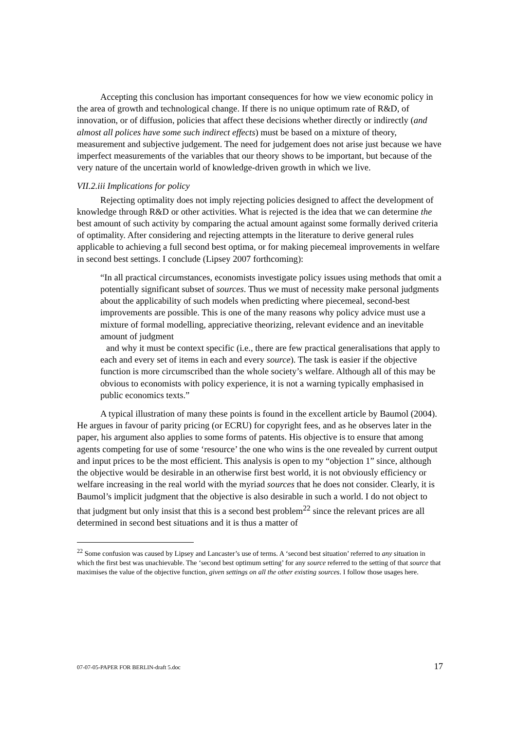Accepting this conclusion has important consequences for how we view economic policy in the area of growth and technological change. If there is no unique optimum rate of R&D, of innovation, or of diffusion, policies that affect these decisions whether directly or indirectly (and almost all polices have some such indirect effects) must be based on a mixture of theory, measurement and subjective judgement. The need for judgement does not arise just because we have imperfect measurements of the variables that our theory shows to be important, but because of the very nature of the uncertain world of knowledge-driven growth in which we live.
VII.2.iii Implications for policy
Rejecting optimality does not imply rejecting policies designed to affect the development of knowledge through R&D or other activities. What is rejected is the idea that we can determine the best amount of such activity by comparing the actual amount against some formally derived criteria of optimality. After considering and rejecting attempts in the literature to derive general rules applicable to achieving a full second best optima, or for making piecemeal improvements in welfare in second best settings. I conclude (Lipsey 2007 forthcoming):
“In all practical circumstances, economists investigate policy issues using methods that omit a potentially significant subset of sources. Thus we must of necessity make personal judgments about the applicability of such models when predicting where piecemeal, second-best improvements are possible. This is one of the many reasons why policy advice must use a mixture of formal modelling, appreciative theorizing, relevant evidence and an inevitable amount of judgment
and why it must be context specific (i.e., there are few practical generalisations that apply to each and every set of items in each and every source). The task is easier if the objective function is more circumscribed than the whole society’s welfare. Although all of this may be obvious to economists with policy experience, it is not a warning typically emphasised in public economics texts.”
A typical illustration of many these points is found in the excellent article by Baumol (2004). He argues in favour of parity pricing (or ECRU) for copyright fees, and as he observes later in the paper, his argument also applies to some forms of patents. His objective is to ensure that among agents competing for use of some ‘resource’ the one who wins is the one revealed by current output and input prices to be the most efficient. This analysis is open to my “objection 1” since, although the objective would be desirable in an otherwise first best world, it is not obviously efficiency or welfare increasing in the real world with the myriad sources that he does not consider. Clearly, it is Baumol’s implicit judgment that the objective is also desirable in such a world. I do not object to that judgment but only insist that this is a second best problem<sup>22</sup> since the relevant prices are all determined in second best situations and it is thus a matter of
<sup>22</sup> Some confusion was caused by Lipsey and Lancaster’s use of terms. A ‘second best situation’ referred to any situation in which the first best was unachievable. The ‘second best optimum setting’ for any source referred to the setting of that source that maximises the value of the objective function, given settings on all the other existing sources. I follow those usages here.
07-07-05-PAPER FOR BERLIN-draft 5.doc 17